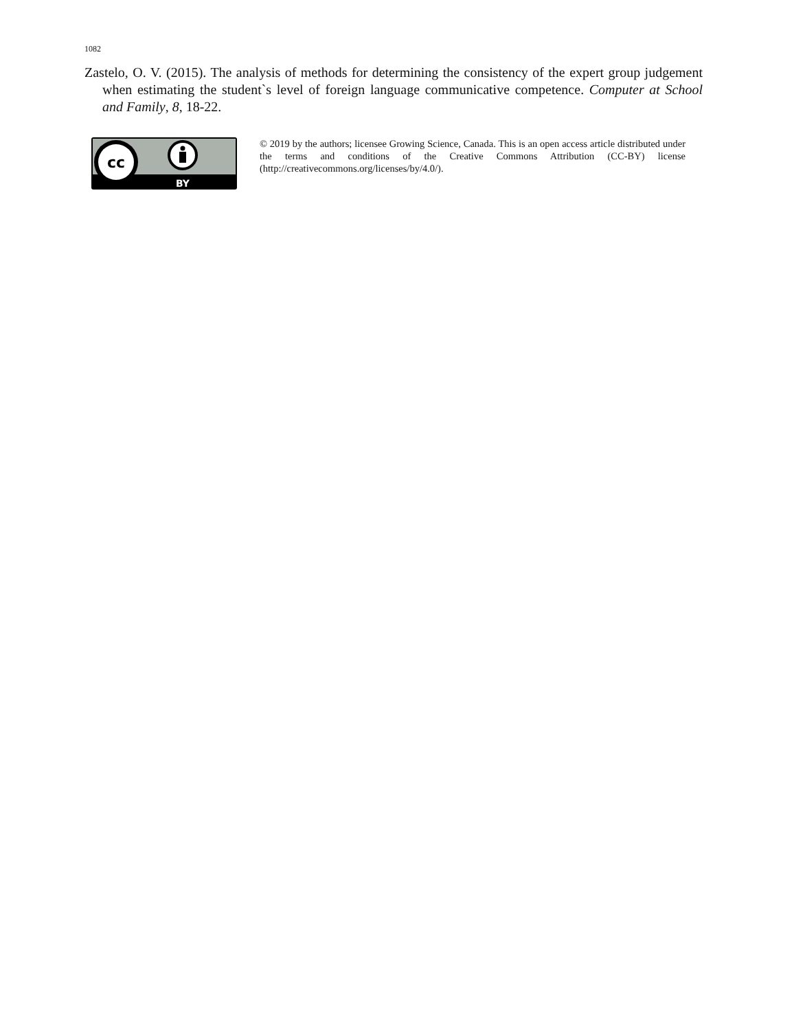1082
Zastelo, O. V. (2015). The analysis of methods for determining the consistency of the expert group judgement when estimating the student`s level of foreign language communicative competence. Computer at School and Family, 8, 18-22.
cc
BY
© 2019 by the authors; licensee Growing Science, Canada. This is an open access article distributed under the terms and conditions of the Creative Commons Attribution (CC-BY) license (http://creativecommons.org/licenses/by/4.0/).